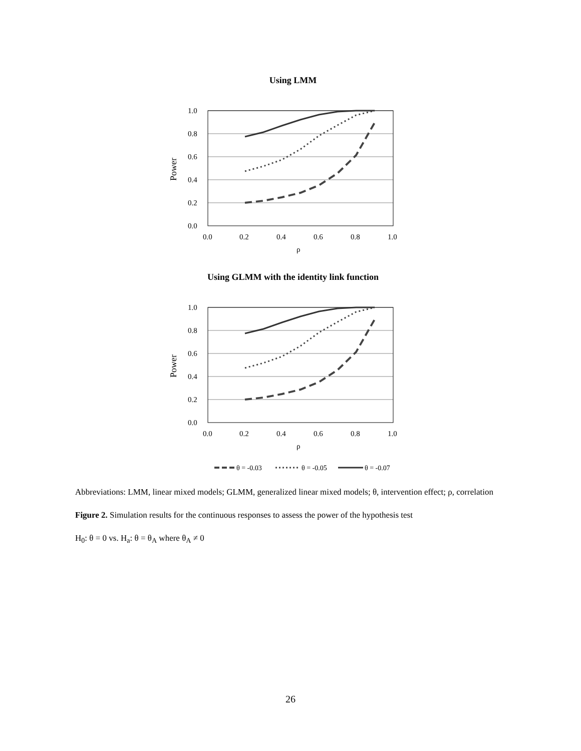Using LMM
1.0
0.8
0.6
0.4
0.2
0.0
0.0
0.2
0.4
0.6
0.8
1.0
ρ
Power
Using GLMM with the identity link function
1.0
0.8
0.6
0.4
0.2
0.0
0.0
0.2
0.4
0.6
0.8
1.0
ρ
Power
θ = -0.03
θ = -0.05
θ = -0.07
Abbreviations: LMM, linear mixed models; GLMM, generalized linear mixed models; θ, intervention effect; ρ, correlation
Figure 2. Simulation results for the continuous responses to assess the power of the hypothesis test
H<sub>0</sub>: θ = 0 vs. H<sub>a</sub>: θ = θ<sub>A</sub> where θ<sub>A</sub> ≠ 0
26